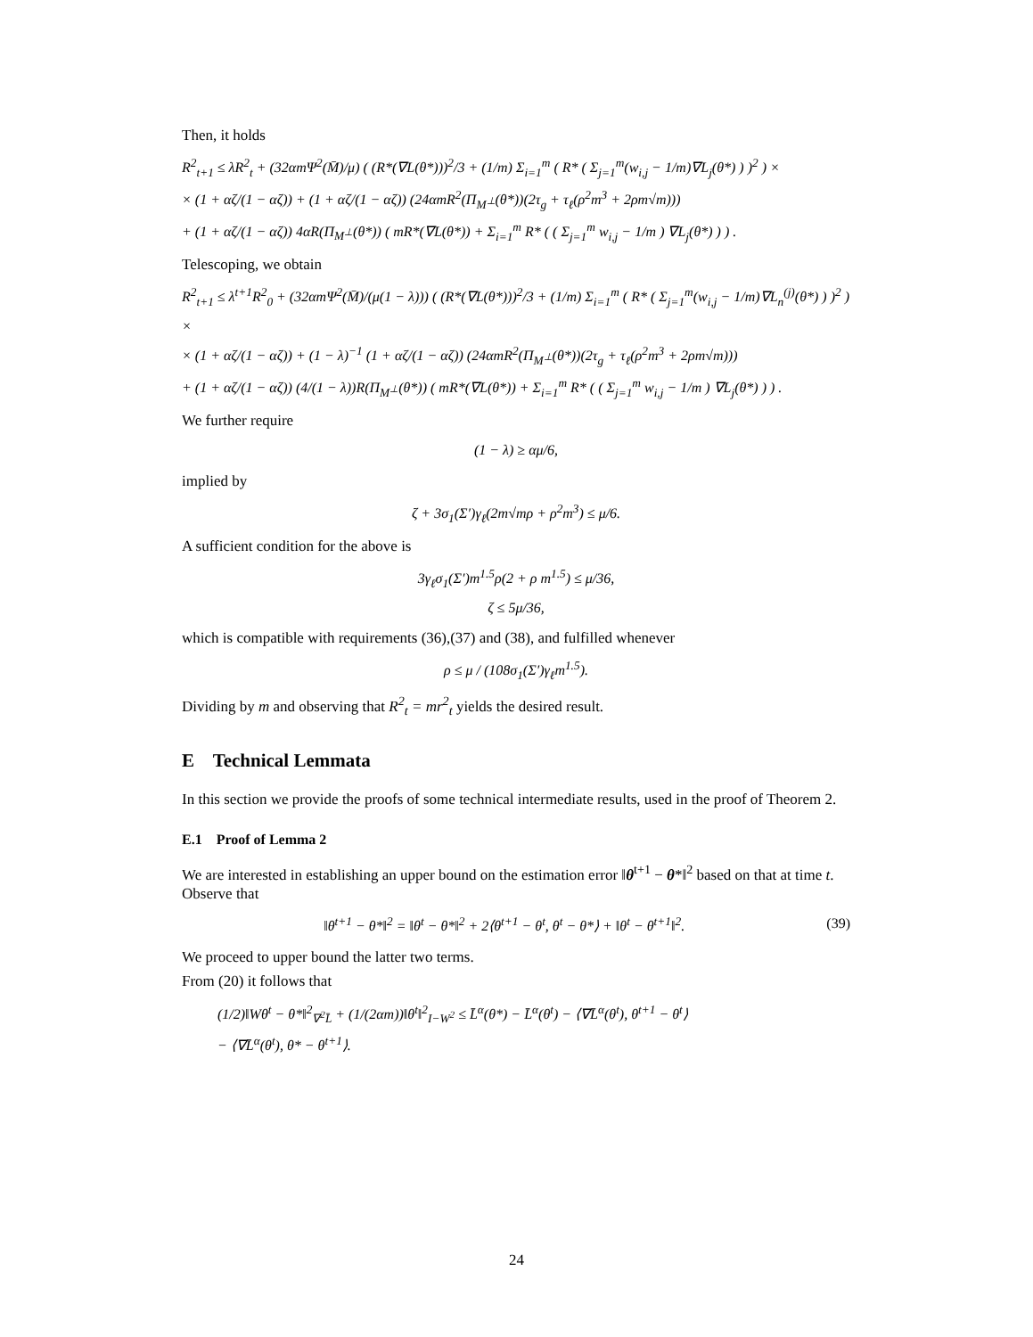Then, it holds
R<sup>2</sup><sub>t+1</sub> ≤ λR<sup>2</sup><sub>t</sub> + (32αmΨ<sup>2</sup>(M̄)/μ) ( (R*(∇L(θ*)))<sup>2</sup>/3 + (1/m) Σ<sub>i=1</sub><sup>m</sup> ( R* ( Σ<sub>j=1</sub><sup>m</sup>(w<sub>i,j</sub> − 1/m)∇L<sub>j</sub>(θ*) ) )<sup>2</sup> ) ×
× (1 + αζ/(1 − αζ)) + (1 + αζ/(1 − αζ)) (24αmR<sup>2</sup>(Π<sub>M<sup>⊥</sup></sub>(θ*))(2τ<sub>g</sub> + τ<sub>ℓ</sub>(ρ<sup>2</sup>m<sup>3</sup> + 2ρm√m)))
+ (1 + αζ/(1 − αζ)) 4αR(Π<sub>M<sup>⊥</sup></sub>(θ*)) ( mR*(∇L(θ*)) + Σ<sub>i=1</sub><sup>m</sup> R* ( ( Σ<sub>j=1</sub><sup>m</sup> w<sub>i,j</sub> − 1/m ) ∇L<sub>j</sub>(θ*) ) ) .
Telescoping, we obtain
R<sup>2</sup><sub>t+1</sub> ≤ λ<sup>t+1</sup>R<sup>2</sup><sub>0</sub> + (32αmΨ<sup>2</sup>(M̄)/(μ(1 − λ))) ( (R*(∇L(θ*)))<sup>2</sup>/3 + (1/m) Σ<sub>i=1</sub><sup>m</sup> ( R* ( Σ<sub>j=1</sub><sup>m</sup>(w<sub>i,j</sub> − 1/m)∇L<sub>n</sub><sup>(j)</sup>(θ*) ) )<sup>2</sup> ) ×
× (1 + αζ/(1 − αζ)) + (1 − λ)<sup>−1</sup> (1 + αζ/(1 − αζ)) (24αmR<sup>2</sup>(Π<sub>M<sup>⊥</sup></sub>(θ*))(2τ<sub>g</sub> + τ<sub>ℓ</sub>(ρ<sup>2</sup>m<sup>3</sup> + 2ρm√m)))
+ (1 + αζ/(1 − αζ)) (4/(1 − λ))R(Π<sub>M<sup>⊥</sup></sub>(θ*)) ( mR*(∇L(θ*)) + Σ<sub>i=1</sub><sup>m</sup> R* ( ( Σ<sub>j=1</sub><sup>m</sup> w<sub>i,j</sub> − 1/m ) ∇L<sub>j</sub>(θ*) ) ) .
We further require
(1 − λ) ≥ αμ/6,
implied by
ζ + 3σ<sub>1</sub>(Σ′)γ<sub>ℓ</sub>(2m√mρ + ρ<sup>2</sup>m<sup>3</sup>) ≤ μ/6.
A sufficient condition for the above is
3γ<sub>ℓ</sub>σ<sub>1</sub>(Σ′)m<sup>1.5</sup>ρ(2 + ρ m<sup>1.5</sup>) ≤ μ/36,
ζ ≤ 5μ/36,
which is compatible with requirements (36),(37) and (38), and fulfilled whenever
ρ ≤ μ / (108σ<sub>1</sub>(Σ′)γ<sub>ℓ</sub>m<sup>1.5</sup>).
Dividing by m and observing that R<sup>2</sup><sub>t</sub> = mr<sup>2</sup><sub>t</sub> yields the desired result.
E Technical Lemmata
In this section we provide the proofs of some technical intermediate results, used in the proof of Theorem 2.
E.1 Proof of Lemma 2
We are interested in establishing an upper bound on the estimation error ‖θ<sup>t+1</sup> − θ*‖<sup>2</sup> based on that at time t. Observe that
‖θ<sup>t+1</sup> − θ*‖<sup>2</sup> = ‖θ<sup>t</sup> − θ*‖<sup>2</sup> + 2⟨θ<sup>t+1</sup> − θ<sup>t</sup>, θ<sup>t</sup> − θ*⟩ + ‖θ<sup>t</sup> − θ<sup>t+1</sup>‖<sup>2</sup>. (39)
We proceed to upper bound the latter two terms.
From (20) it follows that
(1/2)‖Wθ<sup>t</sup> − θ*‖<sup>2</sup><sub>∇<sup>2</sup>L̄</sub> + (1/(2αm))‖θ<sup>t</sup>‖<sup>2</sup><sub>I−W<sup>2</sup></sub> ≤ L̄<sup>α</sup>(θ*) − L̄<sup>α</sup>(θ<sup>t</sup>) − ⟨∇L̄<sup>α</sup>(θ<sup>t</sup>), θ<sup>t+1</sup> − θ<sup>t</sup>⟩
− ⟨∇L̄<sup>α</sup>(θ<sup>t</sup>), θ* − θ<sup>t+1</sup>⟩.
24